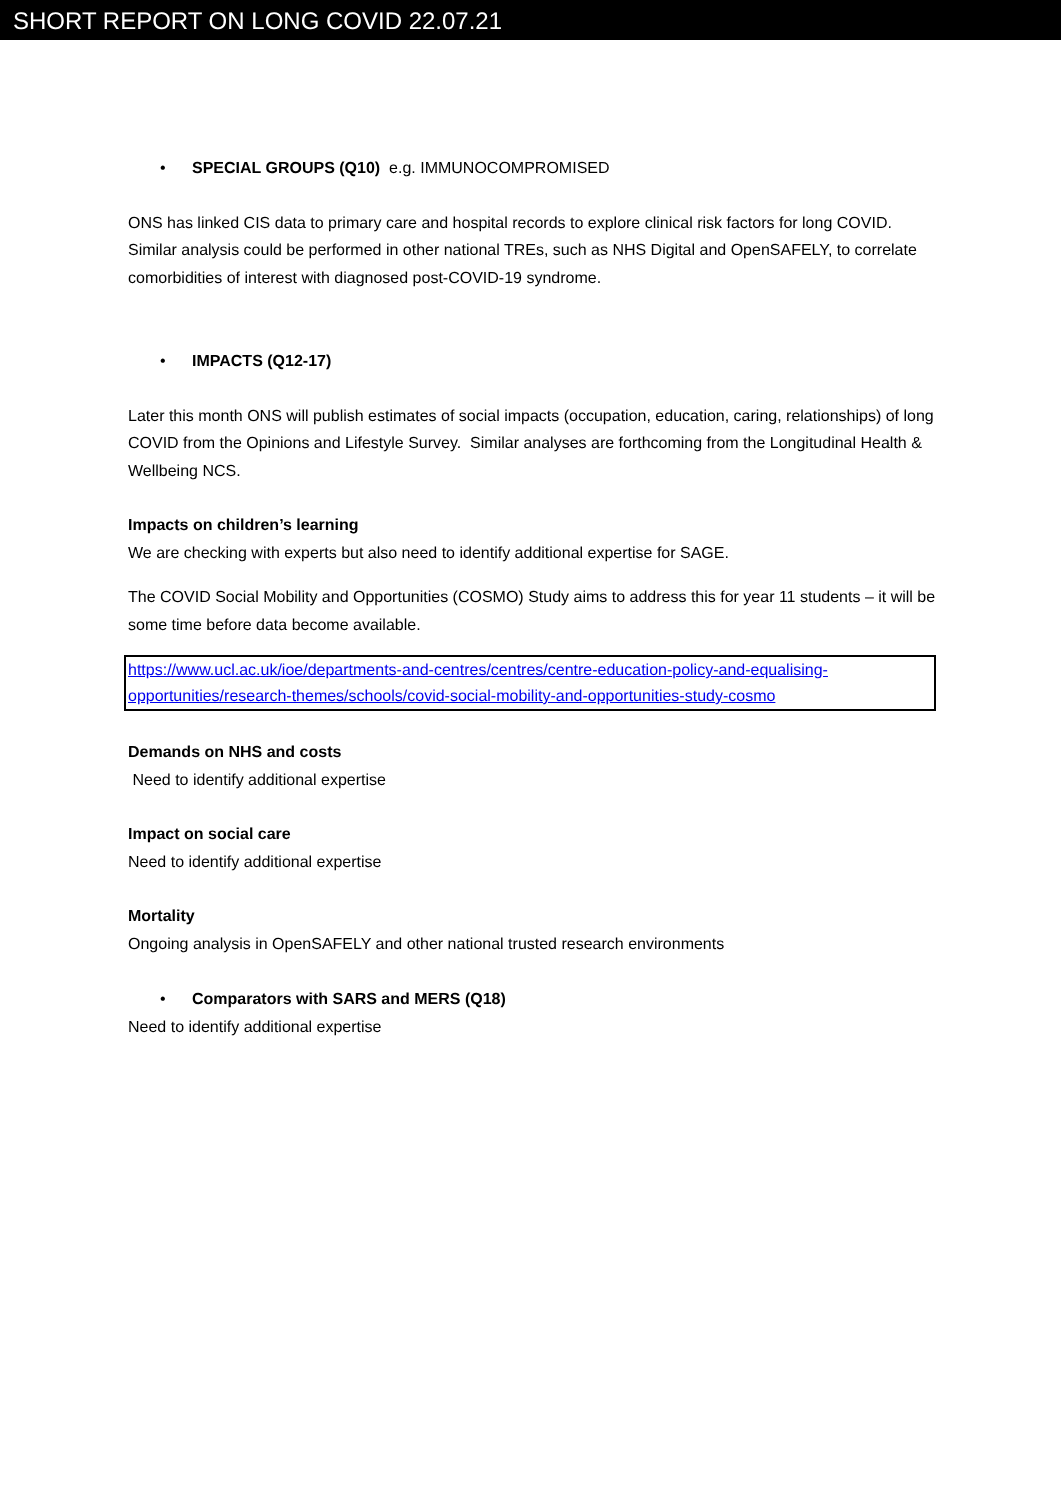SHORT REPORT ON LONG COVID 22.07.21
• SPECIAL GROUPS (Q10) e.g. IMMUNOCOMPROMISED
ONS has linked CIS data to primary care and hospital records to explore clinical risk factors for long COVID. Similar analysis could be performed in other national TREs, such as NHS Digital and OpenSAFELY, to correlate comorbidities of interest with diagnosed post-COVID-19 syndrome.
• IMPACTS (Q12-17)
Later this month ONS will publish estimates of social impacts (occupation, education, caring, relationships) of long COVID from the Opinions and Lifestyle Survey. Similar analyses are forthcoming from the Longitudinal Health & Wellbeing NCS.
Impacts on children’s learning
We are checking with experts but also need to identify additional expertise for SAGE.
The COVID Social Mobility and Opportunities (COSMO) Study aims to address this for year 11 students – it will be some time before data become available.
https://www.ucl.ac.uk/ioe/departments-and-centres/centres/centre-education-policy-and-equalising-opportunities/research-themes/schools/covid-social-mobility-and-opportunities-study-cosmo
Demands on NHS and costs
Need to identify additional expertise
Impact on social care
Need to identify additional expertise
Mortality
Ongoing analysis in OpenSAFELY and other national trusted research environments
• Comparators with SARS and MERS (Q18)
Need to identify additional expertise